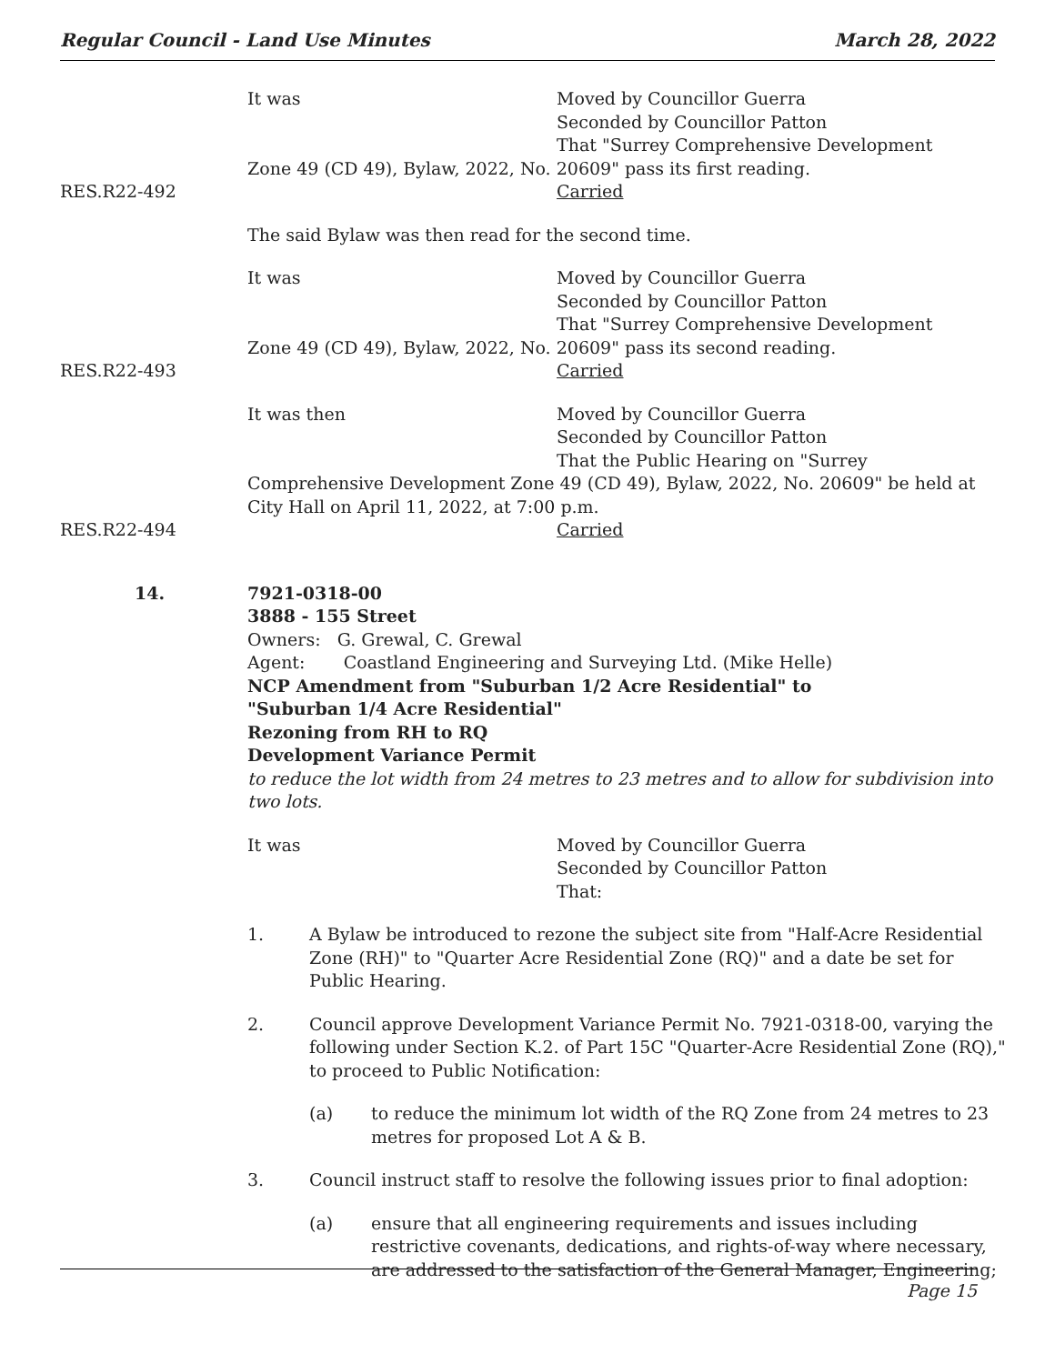Regular Council - Land Use Minutes March 28, 2022
It was Moved by Councillor Guerra
Seconded by Councillor Patton
That "Surrey Comprehensive Development
Zone 49 (CD 49), Bylaw, 2022, No. 20609" pass its first reading.
RES.R22-492 Carried
The said Bylaw was then read for the second time.
It was Moved by Councillor Guerra
Seconded by Councillor Patton
That "Surrey Comprehensive Development
Zone 49 (CD 49), Bylaw, 2022, No. 20609" pass its second reading.
RES.R22-493 Carried
It was then Moved by Councillor Guerra
Seconded by Councillor Patton
That the Public Hearing on "Surrey
Comprehensive Development Zone 49 (CD 49), Bylaw, 2022, No. 20609" be held at City Hall on April 11, 2022, at 7:00 p.m.
RES.R22-494 Carried
14. 7921-0318-00
3888 - 155 Street
Owners: G. Grewal, C. Grewal
Agent: Coastland Engineering and Surveying Ltd. (Mike Helle)
NCP Amendment from "Suburban 1/2 Acre Residential" to
"Suburban 1/4 Acre Residential"
Rezoning from RH to RQ
Development Variance Permit
to reduce the lot width from 24 metres to 23 metres and to allow for subdivision into two lots.
It was Moved by Councillor Guerra
Seconded by Councillor Patton
That:
1. A Bylaw be introduced to rezone the subject site from "Half-Acre Residential Zone (RH)" to "Quarter Acre Residential Zone (RQ)" and a date be set for Public Hearing.
2. Council approve Development Variance Permit No. 7921-0318-00, varying the following under Section K.2. of Part 15C "Quarter-Acre Residential Zone (RQ)," to proceed to Public Notification:
(a) to reduce the minimum lot width of the RQ Zone from 24 metres to 23 metres for proposed Lot A & B.
3. Council instruct staff to resolve the following issues prior to final adoption:
(a) ensure that all engineering requirements and issues including restrictive covenants, dedications, and rights-of-way where necessary, are addressed to the satisfaction of the General Manager, Engineering;
Page 15